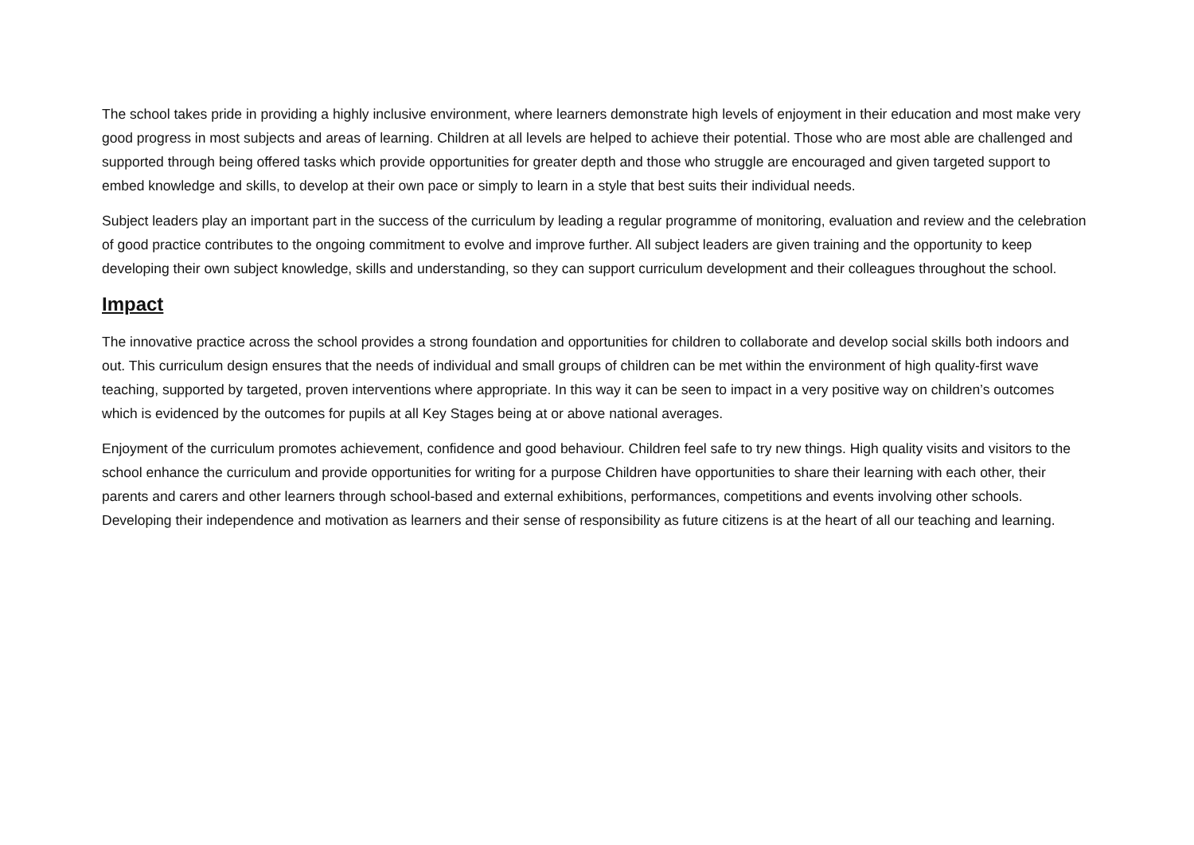The school takes pride in providing a highly inclusive environment, where learners demonstrate high levels of enjoyment in their education and most make very good progress in most subjects and areas of learning. Children at all levels are helped to achieve their potential. Those who are most able are challenged and supported through being offered tasks which provide opportunities for greater depth and those who struggle are encouraged and given targeted support to embed knowledge and skills, to develop at their own pace or simply to learn in a style that best suits their individual needs.
Subject leaders play an important part in the success of the curriculum by leading a regular programme of monitoring, evaluation and review and the celebration of good practice contributes to the ongoing commitment to evolve and improve further. All subject leaders are given training and the opportunity to keep developing their own subject knowledge, skills and understanding, so they can support curriculum development and their colleagues throughout the school.
Impact
The innovative practice across the school provides a strong foundation and opportunities for children to collaborate and develop social skills both indoors and out. This curriculum design ensures that the needs of individual and small groups of children can be met within the environment of high quality-first wave teaching, supported by targeted, proven interventions where appropriate. In this way it can be seen to impact in a very positive way on children’s outcomes which is evidenced by the outcomes for pupils at all Key Stages being at or above national averages.
Enjoyment of the curriculum promotes achievement, confidence and good behaviour. Children feel safe to try new things. High quality visits and visitors to the school enhance the curriculum and provide opportunities for writing for a purpose Children have opportunities to share their learning with each other, their parents and carers and other learners through school-based and external exhibitions, performances, competitions and events involving other schools. Developing their independence and motivation as learners and their sense of responsibility as future citizens is at the heart of all our teaching and learning.